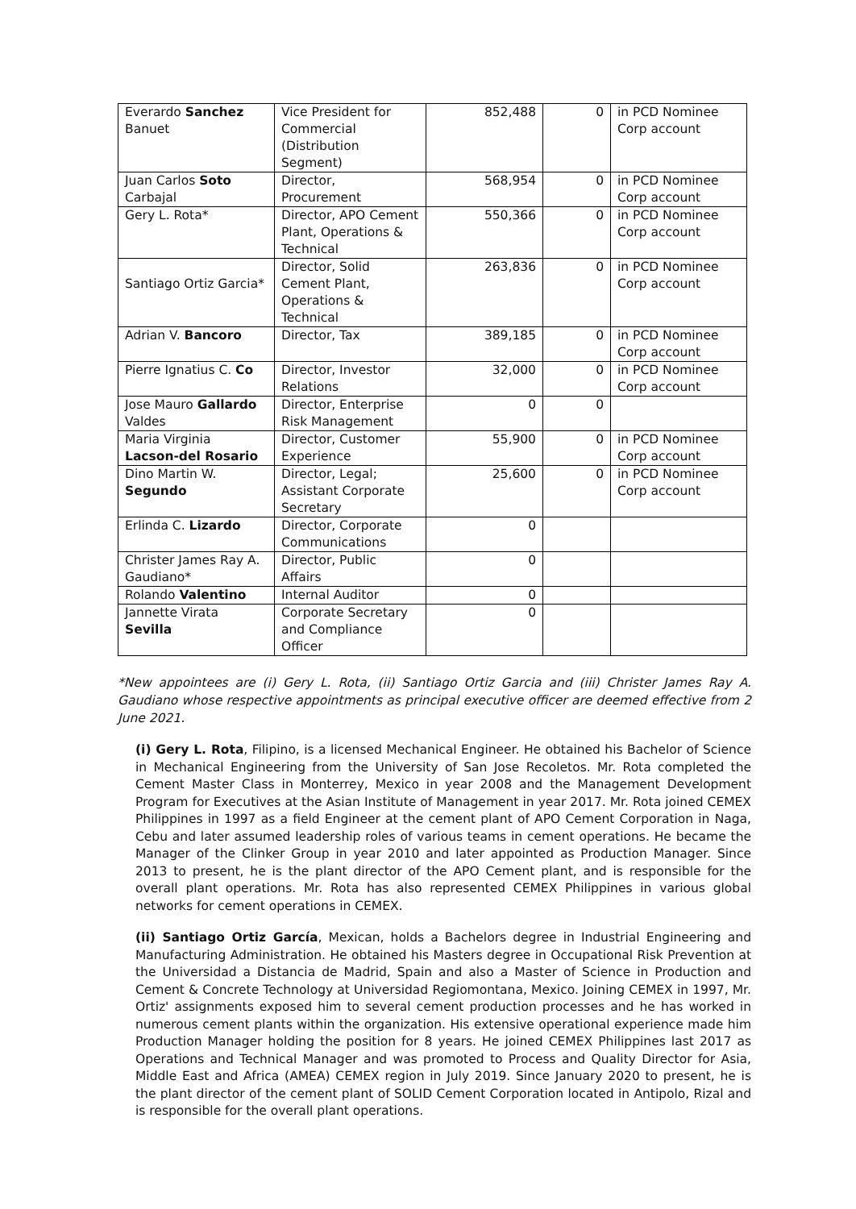| Everardo Sanchez Banuet | Vice President for Commercial (Distribution Segment) | 852,488 | 0 | in PCD Nominee Corp account |
| Juan Carlos Soto Carbajal | Director, Procurement | 568,954 | 0 | in PCD Nominee Corp account |
| Gery L. Rota* | Director, APO Cement Plant, Operations & Technical | 550,366 | 0 | in PCD Nominee Corp account |
| Santiago Ortiz Garcia* | Director, Solid Cement Plant, Operations & Technical | 263,836 | 0 | in PCD Nominee Corp account |
| Adrian V. Bancoro | Director, Tax | 389,185 | 0 | in PCD Nominee Corp account |
| Pierre Ignatius C. Co | Director, Investor Relations | 32,000 | 0 | in PCD Nominee Corp account |
| Jose Mauro Gallardo Valdes | Director, Enterprise Risk Management | 0 | 0 | |
| Maria Virginia Lacson-del Rosario | Director, Customer Experience | 55,900 | 0 | in PCD Nominee Corp account |
| Dino Martin W. Segundo | Director, Legal; Assistant Corporate Secretary | 25,600 | 0 | in PCD Nominee Corp account |
| Erlinda C. Lizardo | Director, Corporate Communications | 0 | | |
| Christer James Ray A. Gaudiano* | Director, Public Affairs | 0 | | |
| Rolando Valentino | Internal Auditor | 0 | | |
| Jannette Virata Sevilla | Corporate Secretary and Compliance Officer | 0 | | |
*New appointees are (i) Gery L. Rota, (ii) Santiago Ortiz Garcia and (iii) Christer James Ray A. Gaudiano whose respective appointments as principal executive officer are deemed effective from 2 June 2021.
(i) Gery L. Rota, Filipino, is a licensed Mechanical Engineer. He obtained his Bachelor of Science in Mechanical Engineering from the University of San Jose Recoletos. Mr. Rota completed the Cement Master Class in Monterrey, Mexico in year 2008 and the Management Development Program for Executives at the Asian Institute of Management in year 2017. Mr. Rota joined CEMEX Philippines in 1997 as a field Engineer at the cement plant of APO Cement Corporation in Naga, Cebu and later assumed leadership roles of various teams in cement operations. He became the Manager of the Clinker Group in year 2010 and later appointed as Production Manager. Since 2013 to present, he is the plant director of the APO Cement plant, and is responsible for the overall plant operations. Mr. Rota has also represented CEMEX Philippines in various global networks for cement operations in CEMEX.
(ii) Santiago Ortiz García, Mexican, holds a Bachelors degree in Industrial Engineering and Manufacturing Administration. He obtained his Masters degree in Occupational Risk Prevention at the Universidad a Distancia de Madrid, Spain and also a Master of Science in Production and Cement & Concrete Technology at Universidad Regiomontana, Mexico. Joining CEMEX in 1997, Mr. Ortiz' assignments exposed him to several cement production processes and he has worked in numerous cement plants within the organization. His extensive operational experience made him Production Manager holding the position for 8 years. He joined CEMEX Philippines last 2017 as Operations and Technical Manager and was promoted to Process and Quality Director for Asia, Middle East and Africa (AMEA) CEMEX region in July 2019. Since January 2020 to present, he is the plant director of the cement plant of SOLID Cement Corporation located in Antipolo, Rizal and is responsible for the overall plant operations.